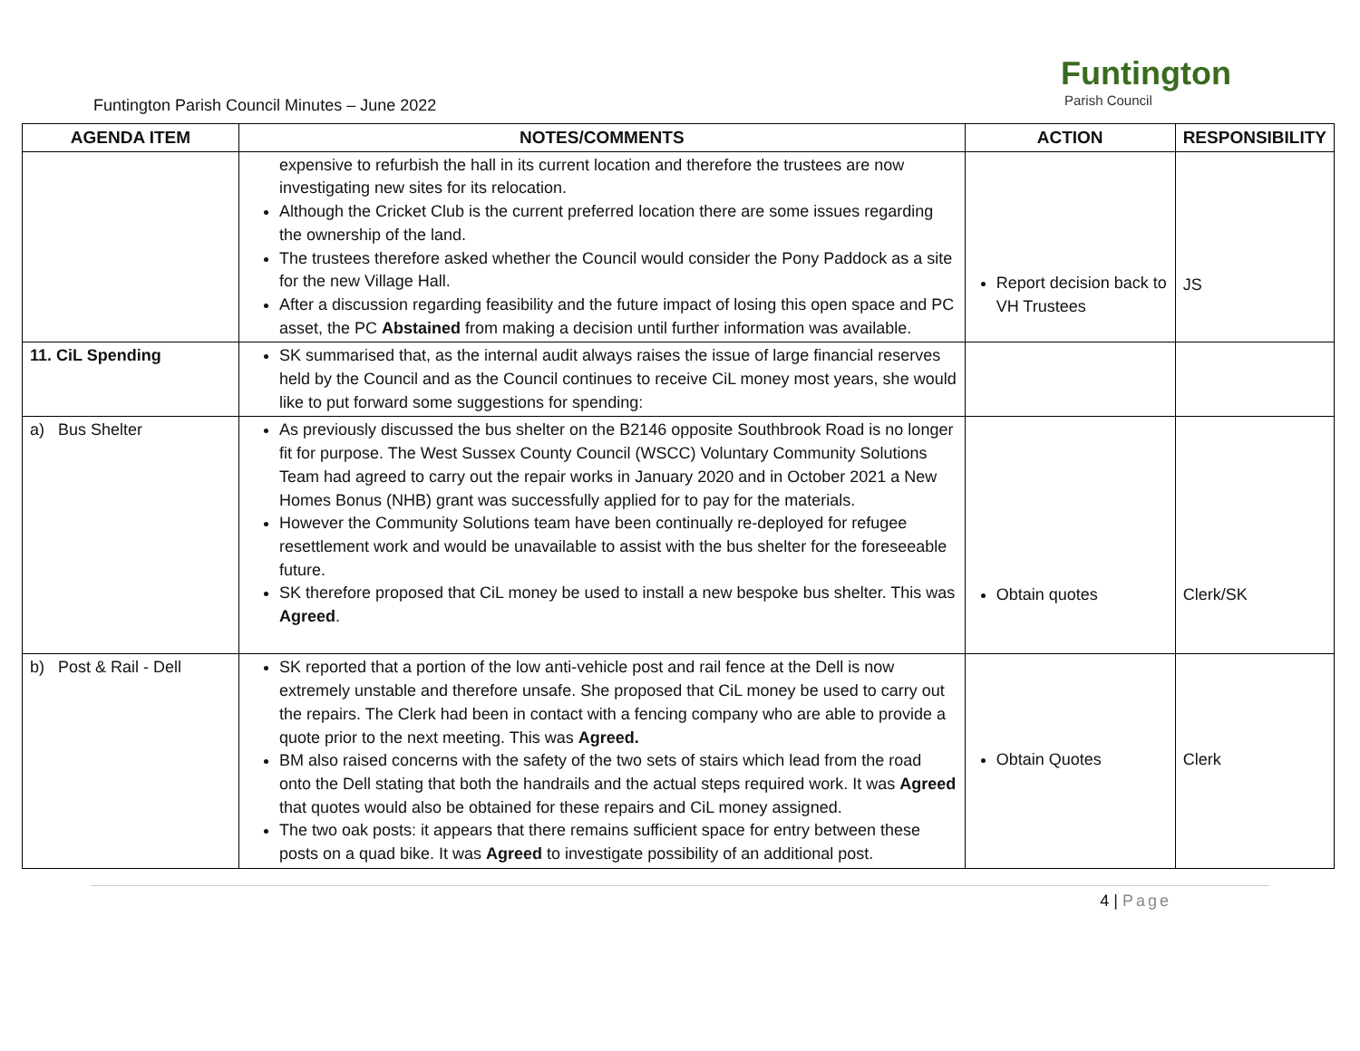Funtington Parish Council Minutes – June 2022
Funtington
Parish Council
| AGENDA ITEM | NOTES/COMMENTS | ACTION | RESPONSIBILITY |
| --- | --- | --- | --- |
| | expensive to refurbish the hall in its current location and therefore the trustees are now investigating new sites for its relocation. Although the Cricket Club is the current preferred location there are some issues regarding the ownership of the land. The trustees therefore asked whether the Council would consider the Pony Paddock as a site for the new Village Hall. After a discussion regarding feasibility and the future impact of losing this open space and PC asset, the PC Abstained from making a decision until further information was available. | Report decision back to VH Trustees | JS |
| 11. CiL Spending | SK summarised that, as the internal audit always raises the issue of large financial reserves held by the Council and as the Council continues to receive CiL money most years, she would like to put forward some suggestions for spending: | | |
| a) Bus Shelter | As previously discussed the bus shelter on the B2146 opposite Southbrook Road is no longer fit for purpose. The West Sussex County Council (WSCC) Voluntary Community Solutions Team had agreed to carry out the repair works in January 2020 and in October 2021 a New Homes Bonus (NHB) grant was successfully applied for to pay for the materials. However the Community Solutions team have been continually re-deployed for refugee resettlement work and would be unavailable to assist with the bus shelter for the foreseeable future. SK therefore proposed that CiL money be used to install a new bespoke bus shelter. This was Agreed . | Obtain quotes | Clerk/SK |
| b) Post & Rail - Dell | SK reported that a portion of the low anti-vehicle post and rail fence at the Dell is now extremely unstable and therefore unsafe. She proposed that CiL money be used to carry out the repairs. The Clerk had been in contact with a fencing company who are able to provide a quote prior to the next meeting. This was Agreed. BM also raised concerns with the safety of the two sets of stairs which lead from the road onto the Dell stating that both the handrails and the actual steps required work. It was Agreed that quotes would also be obtained for these repairs and CiL money assigned. The two oak posts: it appears that there remains sufficient space for entry between these posts on a quad bike. It was Agreed to investigate possibility of an additional post. | Obtain Quotes | Clerk |
4 | Page